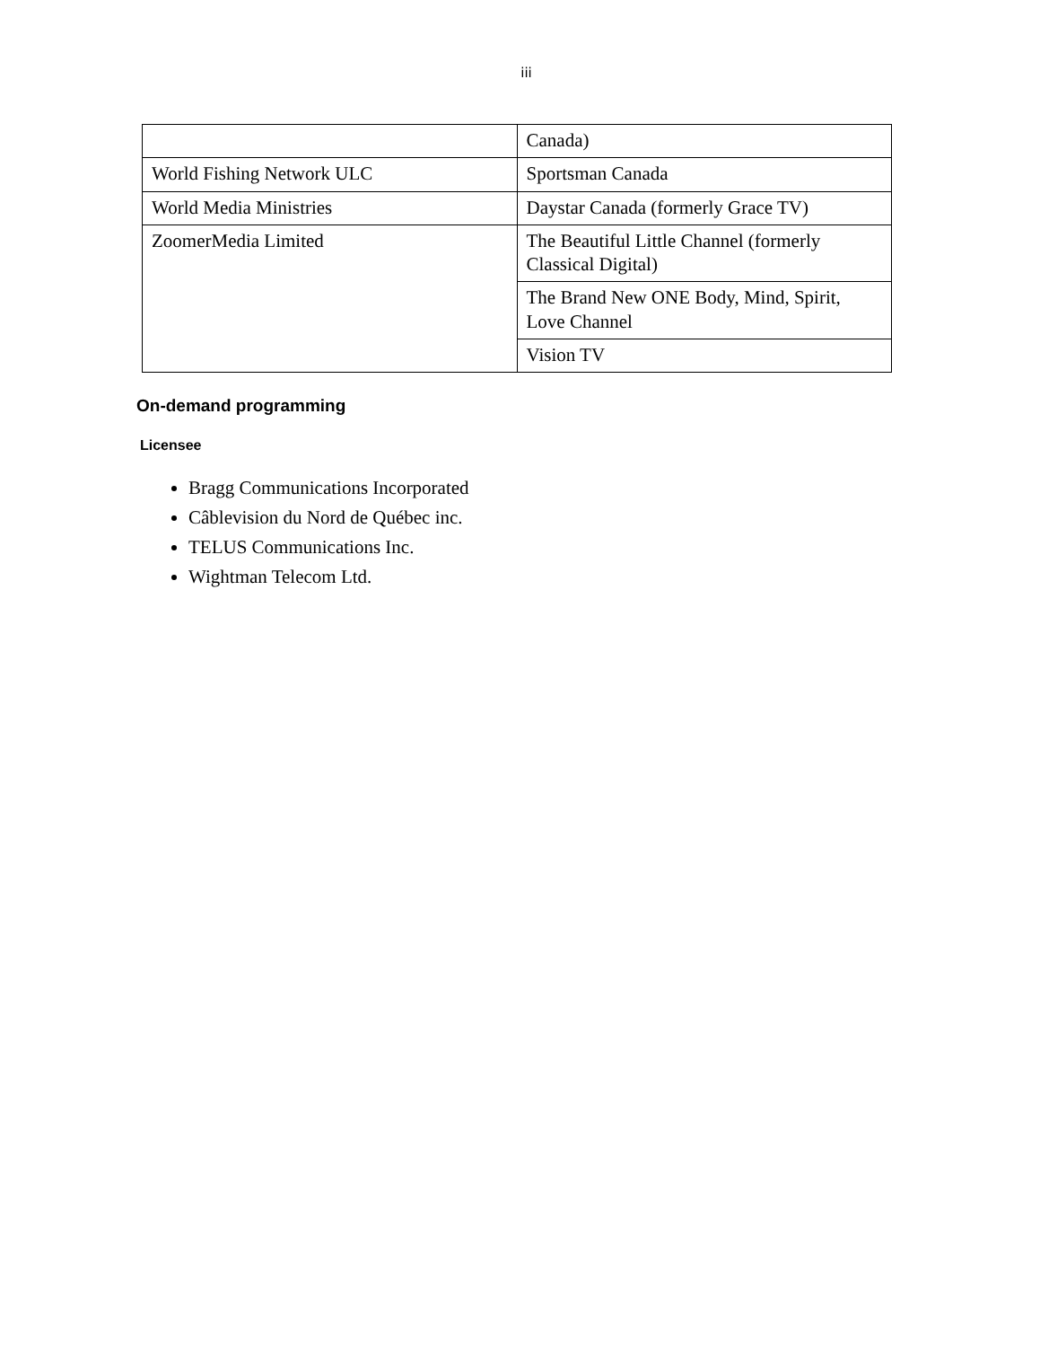iii
| | Canada) |
| World Fishing Network ULC | Sportsman Canada |
| World Media Ministries | Daystar Canada (formerly Grace TV) |
| ZoomerMedia Limited | The Beautiful Little Channel (formerly Classical Digital) |
| | The Brand New ONE Body, Mind, Spirit, Love Channel |
| | Vision TV |
On-demand programming
Licensee
Bragg Communications Incorporated
Câblevision du Nord de Québec inc.
TELUS Communications Inc.
Wightman Telecom Ltd.